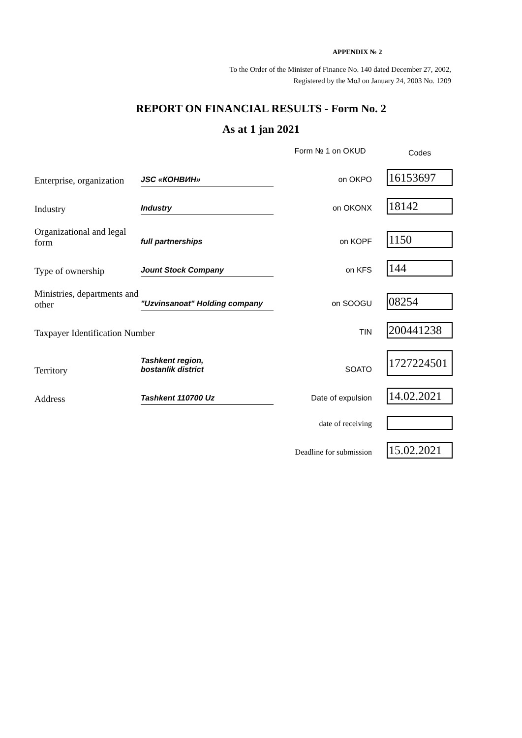APPENDIX № 2
To the Order of the Minister of Finance No. 140 dated December 27, 2002,
Registered by the MoJ on January 24, 2003 No. 1209
REPORT ON FINANCIAL RESULTS - Form No. 2
As at 1 jan 2021
| | | Form № 1 on OKUD | Codes |
| Enterprise, organization | JSC «КОНВИН» | on OKPO | 16153697 |
| Industry | Industry | on OKONX | 18142 |
| Organizational and legal form | full partnerships | on KOPF | 1150 |
| Type of ownership | Jount Stock Company | on KFS | 144 |
| Ministries, departments and other | "Uzvinsanoat" Holding company | on SOOGU | 08254 |
| Taxpayer Identification Number | | TIN | 200441238 |
| Territory | Tashkent region, bostanlik district | SOATO | 1727224501 |
| Address | Tashkent 110700 Uz | Date of expulsion | 14.02.2021 |
| | | date of receiving | |
| | | Deadline for submission | 15.02.2021 |